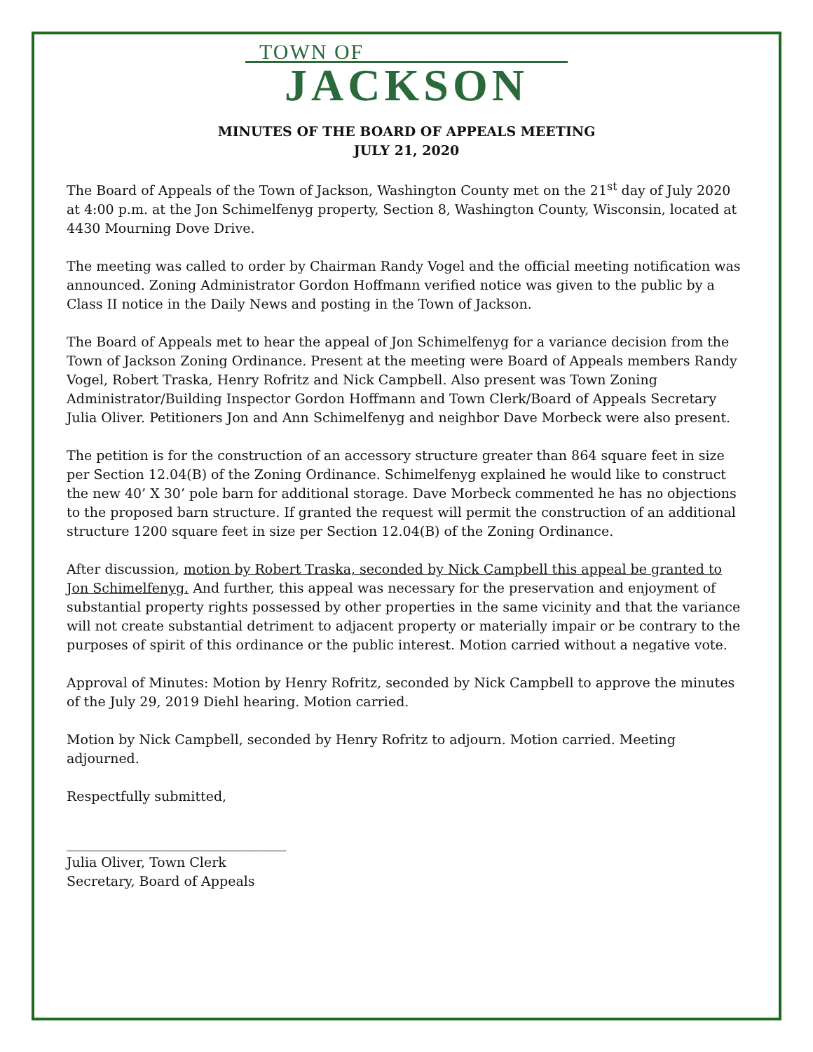TOWN OF
JACKSON
MINUTES OF THE BOARD OF APPEALS MEETING
JULY 21, 2020
The Board of Appeals of the Town of Jackson, Washington County met on the 21<sup>st</sup> day of July 2020 at 4:00 p.m. at the Jon Schimelfenyg property, Section 8, Washington County, Wisconsin, located at 4430 Mourning Dove Drive.
The meeting was called to order by Chairman Randy Vogel and the official meeting notification was announced. Zoning Administrator Gordon Hoffmann verified notice was given to the public by a Class II notice in the Daily News and posting in the Town of Jackson.
The Board of Appeals met to hear the appeal of Jon Schimelfenyg for a variance decision from the Town of Jackson Zoning Ordinance. Present at the meeting were Board of Appeals members Randy Vogel, Robert Traska, Henry Rofritz and Nick Campbell. Also present was Town Zoning Administrator/Building Inspector Gordon Hoffmann and Town Clerk/Board of Appeals Secretary Julia Oliver. Petitioners Jon and Ann Schimelfenyg and neighbor Dave Morbeck were also present.
The petition is for the construction of an accessory structure greater than 864 square feet in size per Section 12.04(B) of the Zoning Ordinance. Schimelfenyg explained he would like to construct the new 40’ X 30’ pole barn for additional storage. Dave Morbeck commented he has no objections to the proposed barn structure. If granted the request will permit the construction of an additional structure 1200 square feet in size per Section 12.04(B) of the Zoning Ordinance.
After discussion, motion by Robert Traska, seconded by Nick Campbell this appeal be granted to Jon Schimelfenyg. And further, this appeal was necessary for the preservation and enjoyment of substantial property rights possessed by other properties in the same vicinity and that the variance will not create substantial detriment to adjacent property or materially impair or be contrary to the purposes of spirit of this ordinance or the public interest. Motion carried without a negative vote.
Approval of Minutes: Motion by Henry Rofritz, seconded by Nick Campbell to approve the minutes of the July 29, 2019 Diehl hearing. Motion carried.
Motion by Nick Campbell, seconded by Henry Rofritz to adjourn. Motion carried. Meeting adjourned.
Respectfully submitted,
_________________________________
Julia Oliver, Town Clerk
Secretary, Board of Appeals